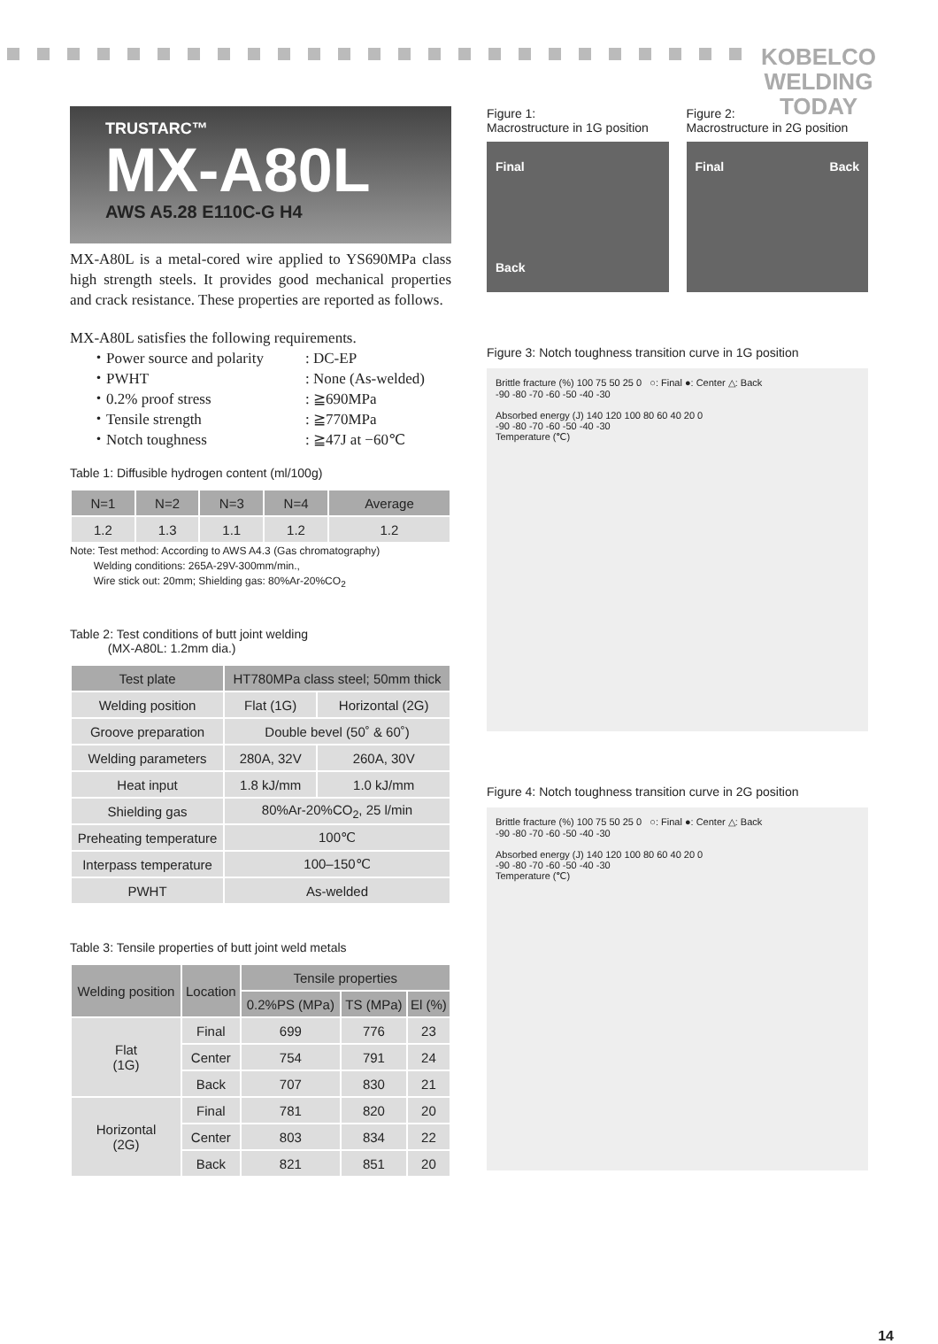KOBELCO
WELDING
TODAY
TRUSTARC™
MX-A80L
AWS A5.28 E110C-G H4
MX-A80L is a metal-cored wire applied to YS690MPa class high strength steels. It provides good mechanical properties and crack resistance. These properties are reported as follows.
MX-A80L satisfies the following requirements.
・ Power source and polarity: DC-EP
・ PWHT: None (As-welded)
・ 0.2% proof stress: ≧690MPa
・ Tensile strength: ≧770MPa
・ Notch toughness: ≧47J at −60℃
Table 1: Diffusible hydrogen content (ml/100g)
| N=1 | N=2 | N=3 | N=4 | Average |
| --- | --- | --- | --- | --- |
| 1.2 | 1.3 | 1.1 | 1.2 | 1.2 |
Note: Test method: According to AWS A4.3 (Gas chromatography)
Welding conditions: 265A-29V-300mm/min.,
Wire stick out: 20mm; Shielding gas: 80%Ar-20%CO<sub>2</sub>
Table 2: Test conditions of butt joint welding
(MX-A80L: 1.2mm dia.)
| Test plate | HT780MPa class steel; 50mm thick | |
| --- | --- | --- |
| Welding position | Flat (1G) | Horizontal (2G) |
| Groove preparation | Double bevel (50˚ & 60˚) | |
| Welding parameters | 280A, 32V | 260A, 30V |
| Heat input | 1.8 kJ/mm | 1.0 kJ/mm |
| Shielding gas | 80%Ar-20%CO<sub>2</sub>, 25 l/min | |
| Preheating temperature | 100℃ | |
| Interpass temperature | 100–150℃ | |
| PWHT | As-welded | |
Table 3: Tensile properties of butt joint weld metals
| Welding position | Location | Tensile properties | | |
| --- | --- | --- | --- | --- |
| | | 0.2%PS (MPa) | TS (MPa) | El (%) |
| Flat (1G) | Final | 699 | 776 | 23 |
| | Center | 754 | 791 | 24 |
| | Back | 707 | 830 | 21 |
| Horizontal (2G) | Final | 781 | 820 | 20 |
| | Center | 803 | 834 | 22 |
| | Back | 821 | 851 | 20 |
Figure 1:
Macrostructure in 1G position
Final
Back
Figure 2:
Macrostructure in 2G position
Final Back
Figure 3: Notch toughness transition curve in 1G position
Brittle fracture (%) 100 75 50 25 0 ○: Final ●: Center △: Back
-90 -80 -70 -60 -50 -40 -30
Absorbed energy (J) 140 120 100 80 60 40 20 0
-90 -80 -70 -60 -50 -40 -30
Temperature (℃)
Figure 4: Notch toughness transition curve in 2G position
Brittle fracture (%) 100 75 50 25 0 ○: Final ●: Center △: Back
-90 -80 -70 -60 -50 -40 -30
Absorbed energy (J) 140 120 100 80 60 40 20 0
-90 -80 -70 -60 -50 -40 -30
Temperature (℃)
14